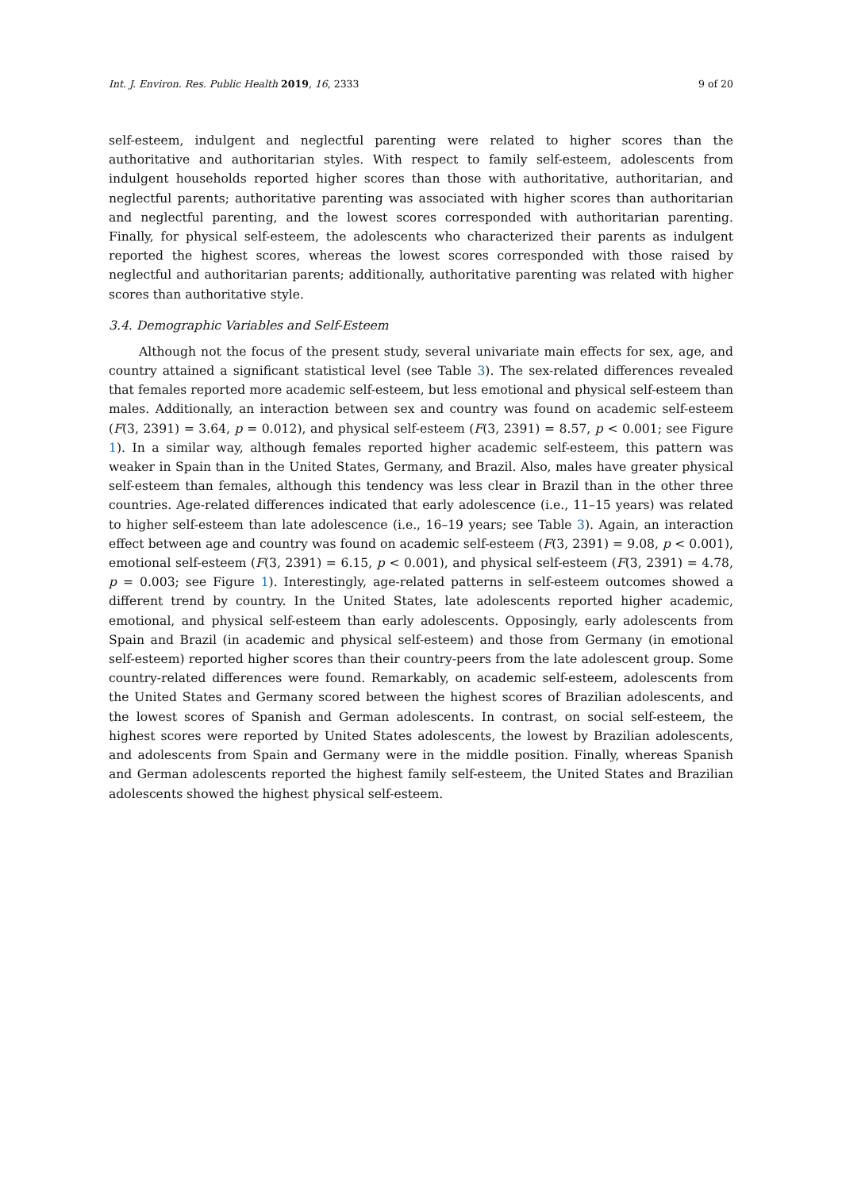Int. J. Environ. Res. Public Health 2019, 16, 2333 9 of 20
self-esteem, indulgent and neglectful parenting were related to higher scores than the authoritative and authoritarian styles. With respect to family self-esteem, adolescents from indulgent households reported higher scores than those with authoritative, authoritarian, and neglectful parents; authoritative parenting was associated with higher scores than authoritarian and neglectful parenting, and the lowest scores corresponded with authoritarian parenting. Finally, for physical self-esteem, the adolescents who characterized their parents as indulgent reported the highest scores, whereas the lowest scores corresponded with those raised by neglectful and authoritarian parents; additionally, authoritative parenting was related with higher scores than authoritative style.
3.4. Demographic Variables and Self-Esteem
Although not the focus of the present study, several univariate main effects for sex, age, and country attained a significant statistical level (see Table 3). The sex-related differences revealed that females reported more academic self-esteem, but less emotional and physical self-esteem than males. Additionally, an interaction between sex and country was found on academic self-esteem (F(3, 2391) = 3.64, p = 0.012), and physical self-esteem (F(3, 2391) = 8.57, p < 0.001; see Figure 1). In a similar way, although females reported higher academic self-esteem, this pattern was weaker in Spain than in the United States, Germany, and Brazil. Also, males have greater physical self-esteem than females, although this tendency was less clear in Brazil than in the other three countries. Age-related differences indicated that early adolescence (i.e., 11–15 years) was related to higher self-esteem than late adolescence (i.e., 16–19 years; see Table 3). Again, an interaction effect between age and country was found on academic self-esteem (F(3, 2391) = 9.08, p < 0.001), emotional self-esteem (F(3, 2391) = 6.15, p < 0.001), and physical self-esteem (F(3, 2391) = 4.78, p = 0.003; see Figure 1). Interestingly, age-related patterns in self-esteem outcomes showed a different trend by country. In the United States, late adolescents reported higher academic, emotional, and physical self-esteem than early adolescents. Opposingly, early adolescents from Spain and Brazil (in academic and physical self-esteem) and those from Germany (in emotional self-esteem) reported higher scores than their country-peers from the late adolescent group. Some country-related differences were found. Remarkably, on academic self-esteem, adolescents from the United States and Germany scored between the highest scores of Brazilian adolescents, and the lowest scores of Spanish and German adolescents. In contrast, on social self-esteem, the highest scores were reported by United States adolescents, the lowest by Brazilian adolescents, and adolescents from Spain and Germany were in the middle position. Finally, whereas Spanish and German adolescents reported the highest family self-esteem, the United States and Brazilian adolescents showed the highest physical self-esteem.